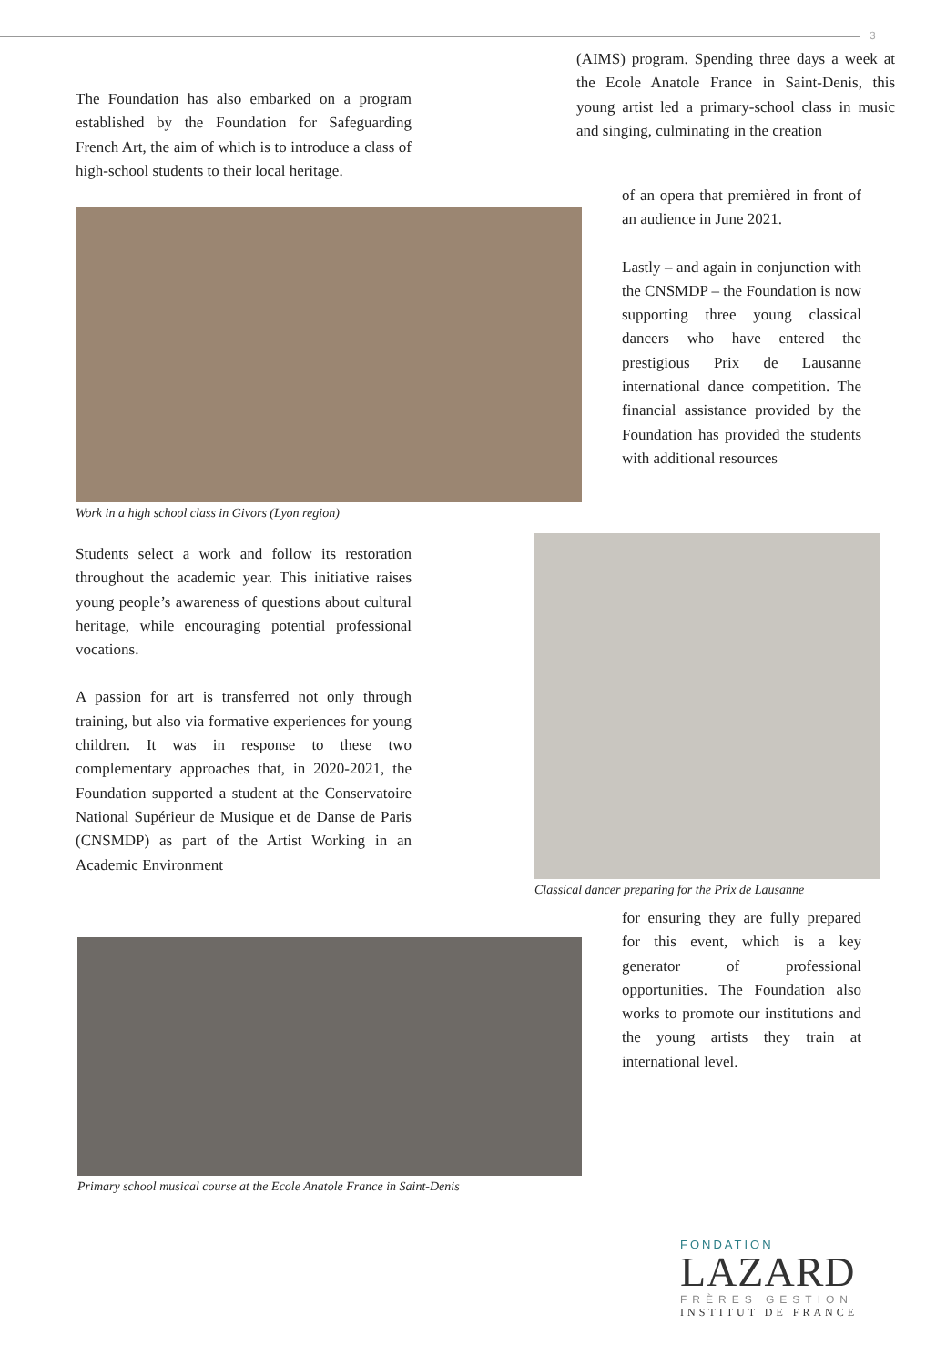3
(AIMS) program. Spending three days a week at the Ecole Anatole France in Saint-Denis, this young artist led a primary-school class in music and singing, culminating in the creation
The Foundation has also embarked on a program established by the Foundation for Safeguarding French Art, the aim of which is to introduce a class of high-school students to their local heritage.
Work in a high school class in Givors (Lyon region)
of an opera that premièred in front of an audience in June 2021.
Lastly – and again in conjunction with the CNSMDP – the Foundation is now supporting three young classical dancers who have entered the prestigious Prix de Lausanne international dance competition. The financial assistance provided by the Foundation has provided the students with additional resources
Students select a work and follow its restoration throughout the academic year. This initiative raises young people’s awareness of questions about cultural heritage, while encouraging potential professional vocations.
A passion for art is transferred not only through training, but also via formative experiences for young children. It was in response to these two complementary approaches that, in 2020-2021, the Foundation supported a student at the Conservatoire National Supérieur de Musique et de Danse de Paris (CNSMDP) as part of the Artist Working in an Academic Environment
Classical dancer preparing for the Prix de Lausanne
for ensuring they are fully prepared for this event, which is a key generator of professional opportunities. The Foundation also works to promote our institutions and the young artists they train at international level.
Primary school musical course at the Ecole Anatole France in Saint-Denis
FONDATION
LAZARD
FRÈRES GESTION
INSTITUT DE FRANCE